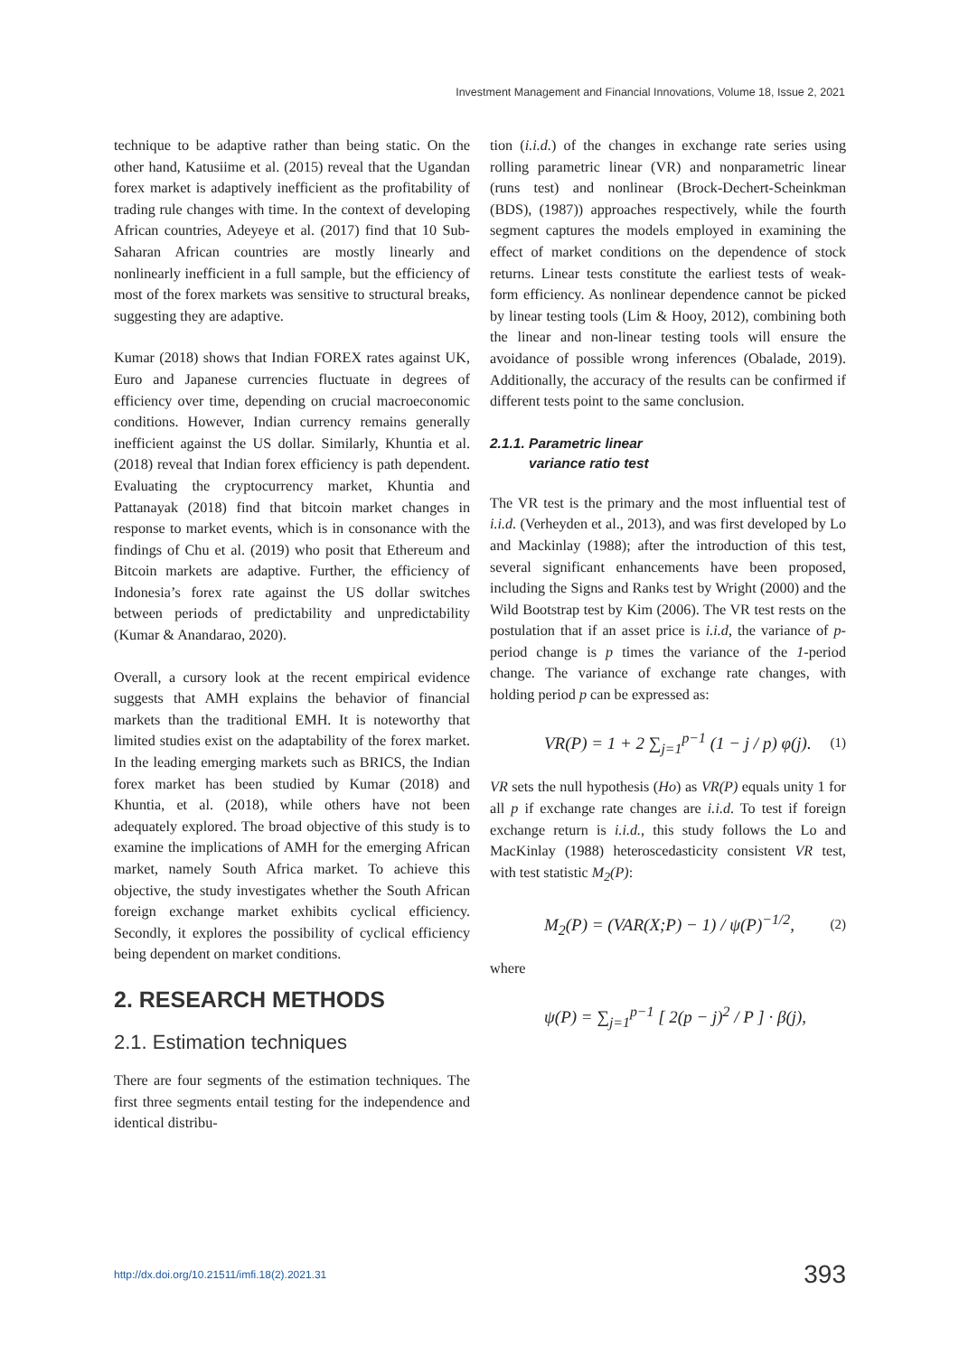Investment Management and Financial Innovations, Volume 18, Issue 2, 2021
technique to be adaptive rather than being static. On the other hand, Katusiime et al. (2015) reveal that the Ugandan forex market is adaptively inefficient as the profitability of trading rule changes with time. In the context of developing African countries, Adeyeye et al. (2017) find that 10 Sub-Saharan African countries are mostly linearly and nonlinearly inefficient in a full sample, but the efficiency of most of the forex markets was sensitive to structural breaks, suggesting they are adaptive.
Kumar (2018) shows that Indian FOREX rates against UK, Euro and Japanese currencies fluctuate in degrees of efficiency over time, depending on crucial macroeconomic conditions. However, Indian currency remains generally inefficient against the US dollar. Similarly, Khuntia et al. (2018) reveal that Indian forex efficiency is path dependent. Evaluating the cryptocurrency market, Khuntia and Pattanayak (2018) find that bitcoin market changes in response to market events, which is in consonance with the findings of Chu et al. (2019) who posit that Ethereum and Bitcoin markets are adaptive. Further, the efficiency of Indonesia’s forex rate against the US dollar switches between periods of predictability and unpredictability (Kumar & Anandarao, 2020).
Overall, a cursory look at the recent empirical evidence suggests that AMH explains the behavior of financial markets than the traditional EMH. It is noteworthy that limited studies exist on the adaptability of the forex market. In the leading emerging markets such as BRICS, the Indian forex market has been studied by Kumar (2018) and Khuntia, et al. (2018), while others have not been adequately explored. The broad objective of this study is to examine the implications of AMH for the emerging African market, namely South Africa market. To achieve this objective, the study investigates whether the South African foreign exchange market exhibits cyclical efficiency. Secondly, it explores the possibility of cyclical efficiency being dependent on market conditions.
2. RESEARCH METHODS
2.1. Estimation techniques
There are four segments of the estimation techniques. The first three segments entail testing for the independence and identical distribu-
tion (i.i.d.) of the changes in exchange rate series using rolling parametric linear (VR) and nonparametric linear (runs test) and nonlinear (Brock-Dechert-Scheinkman (BDS), (1987)) approaches respectively, while the fourth segment captures the models employed in examining the effect of market conditions on the dependence of stock returns. Linear tests constitute the earliest tests of weak-form efficiency. As nonlinear dependence cannot be picked by linear testing tools (Lim & Hooy, 2012), combining both the linear and non-linear testing tools will ensure the avoidance of possible wrong inferences (Obalade, 2019). Additionally, the accuracy of the results can be confirmed if different tests point to the same conclusion.
2.1.1. Parametric linear
variance ratio test
The VR test is the primary and the most influential test of i.i.d. (Verheyden et al., 2013), and was first developed by Lo and Mackinlay (1988); after the introduction of this test, several significant enhancements have been proposed, including the Signs and Ranks test by Wright (2000) and the Wild Bootstrap test by Kim (2006). The VR test rests on the postulation that if an asset price is i.i.d, the variance of p-period change is p times the variance of the 1-period change. The variance of exchange rate changes, with holding period p can be expressed as:
VR(P) = 1 + 2 ∑<sub>j=1</sub><sup>p−1</sup> (1 − j / p) φ(j). (1)
VR sets the null hypothesis (Ho) as VR(P) equals unity 1 for all p if exchange rate changes are i.i.d. To test if foreign exchange return is i.i.d., this study follows the Lo and MacKinlay (1988) heteroscedasticity consistent VR test, with test statistic M<sub>2</sub>(P):
M<sub>2</sub>(P) = (VAR(X;P) − 1) / ψ(P)<sup>−1/2</sup>, (2)
where
ψ(P) = ∑<sub>j=1</sub><sup>p−1</sup> [ 2(p − j)<sup>2</sup> / P ] · β(j),
http://dx.doi.org/10.21511/imfi.18(2).2021.31 393